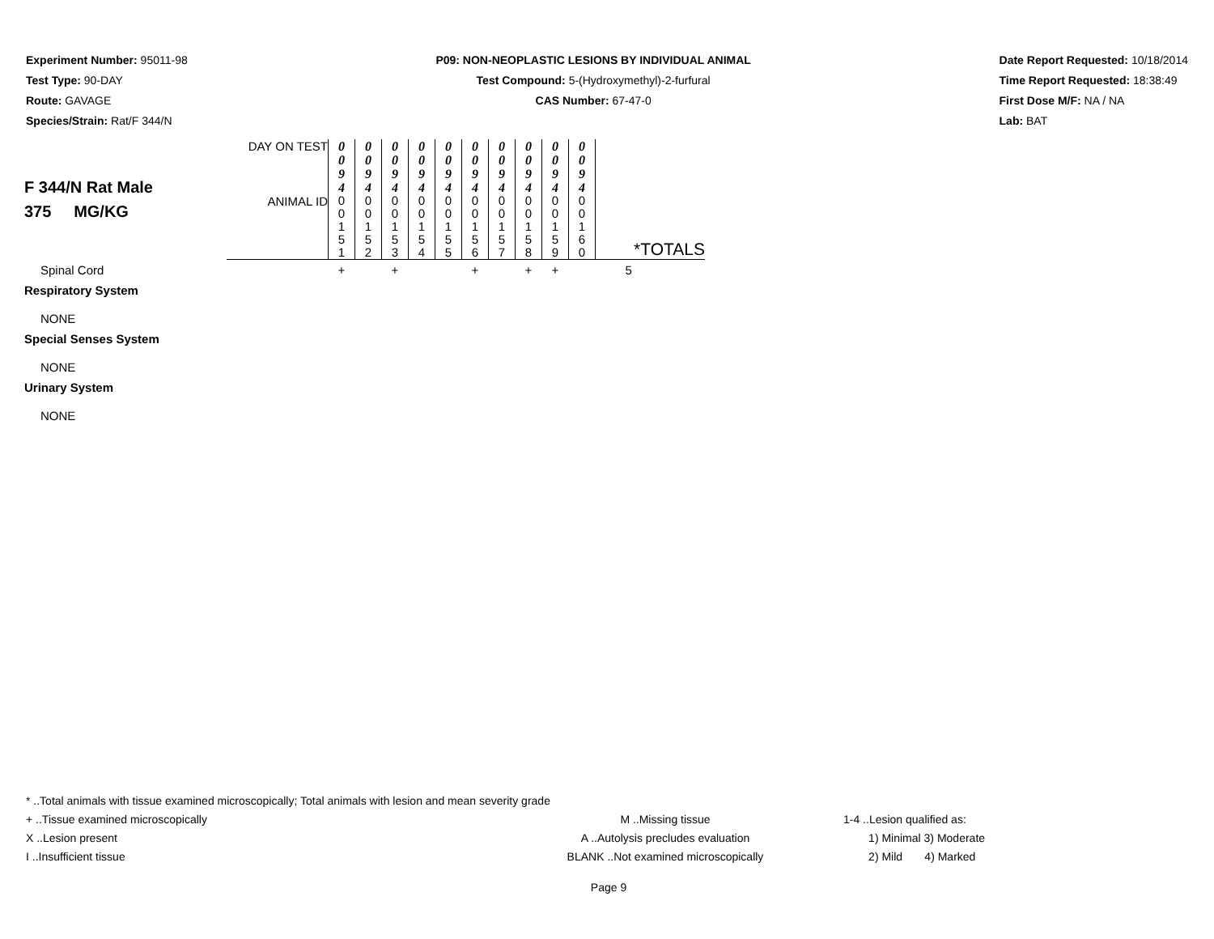Experiment Number: 95011-98
Test Type: 90-DAY
Route: GAVAGE
Species/Strain: Rat/F 344/N
P09: NON-NEOPLASTIC LESIONS BY INDIVIDUAL ANIMAL
Test Compound: 5-(Hydroxymethyl)-2-furfural
CAS Number: 67-47-0
Date Report Requested: 10/18/2014
Time Report Requested: 18:38:49
First Dose M/F: NA / NA
Lab: BAT
| F 344/N Rat Male 375 MG/KG | DAY ON TEST | 0 0 9 4 | 0 0 9 4 | 0 0 9 4 | 0 0 9 4 | 0 0 9 4 | 0 0 9 4 | 0 0 9 4 | 0 0 9 4 | 0 0 9 4 | 0 0 9 4 | |
| | ANIMAL ID | 0 0 1 5 1 | 0 0 1 5 2 | 0 0 1 5 3 | 0 0 1 5 4 | 0 0 1 5 5 | 0 0 1 5 6 | 0 0 1 5 7 | 0 0 1 5 8 | 0 0 1 5 9 | 0 0 1 6 0 | *TOTALS |
| Spinal Cord | | + | | + | | | + | | + | + | | 5 |
| Respiratory System | | | | | | | | | | | | |
| NONE | | | | | | | | | | | | |
| Special Senses System | | | | | | | | | | | | |
| NONE | | | | | | | | | | | | |
| Urinary System | | | | | | | | | | | | |
| NONE | | | | | | | | | | | | |
* ..Total animals with tissue examined microscopically; Total animals with lesion and mean severity grade
+ ..Tissue examined microscopically M ..Missing tissue 1-4 ..Lesion qualified as:
X ..Lesion present A ..Autolysis precludes evaluation 1) Minimal 3) Moderate
I ..Insufficient tissue BLANK ..Not examined microscopically 2) Mild 4) Marked
Page 9